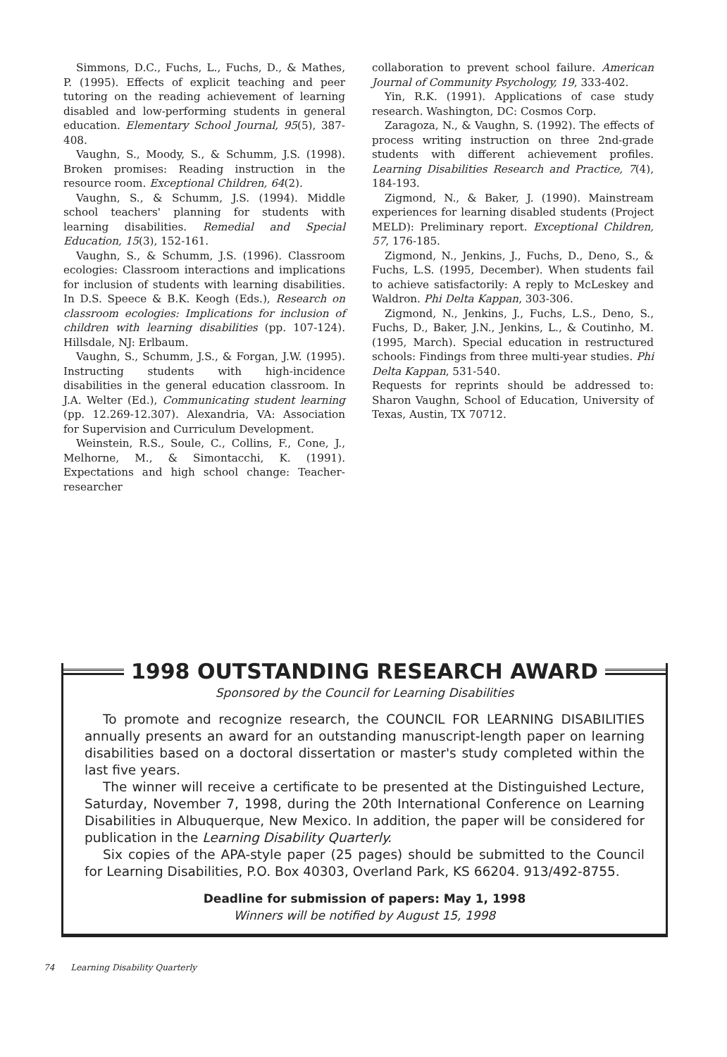Simmons, D.C., Fuchs, L., Fuchs, D., & Mathes, P. (1995). Effects of explicit teaching and peer tutoring on the reading achievement of learning disabled and low-performing students in general education. Elementary School Journal, 95(5), 387-408.
Vaughn, S., Moody, S., & Schumm, J.S. (1998). Broken promises: Reading instruction in the resource room. Exceptional Children, 64(2).
Vaughn, S., & Schumm, J.S. (1994). Middle school teachers' planning for students with learning disabilities. Remedial and Special Education, 15(3), 152-161.
Vaughn, S., & Schumm, J.S. (1996). Classroom ecologies: Classroom interactions and implications for inclusion of students with learning disabilities. In D.S. Speece & B.K. Keogh (Eds.), Research on classroom ecologies: Implications for inclusion of children with learning disabilities (pp. 107-124). Hillsdale, NJ: Erlbaum.
Vaughn, S., Schumm, J.S., & Forgan, J.W. (1995). Instructing students with high-incidence disabilities in the general education classroom. In J.A. Welter (Ed.), Communicating student learning (pp. 12.269-12.307). Alexandria, VA: Association for Supervision and Curriculum Development.
Weinstein, R.S., Soule, C., Collins, F., Cone, J., Melhorne, M., & Simontacchi, K. (1991). Expectations and high school change: Teacher-researcher
collaboration to prevent school failure. American Journal of Community Psychology, 19, 333-402.
Yin, R.K. (1991). Applications of case study research. Washington, DC: Cosmos Corp.
Zaragoza, N., & Vaughn, S. (1992). The effects of process writing instruction on three 2nd-grade students with different achievement profiles. Learning Disabilities Research and Practice, 7(4), 184-193.
Zigmond, N., & Baker, J. (1990). Mainstream experiences for learning disabled students (Project MELD): Preliminary report. Exceptional Children, 57, 176-185.
Zigmond, N., Jenkins, J., Fuchs, D., Deno, S., & Fuchs, L.S. (1995, December). When students fail to achieve satisfactorily: A reply to McLeskey and Waldron. Phi Delta Kappan, 303-306.
Zigmond, N., Jenkins, J., Fuchs, L.S., Deno, S., Fuchs, D., Baker, J.N., Jenkins, L., & Coutinho, M. (1995, March). Special education in restructured schools: Findings from three multi-year studies. Phi Delta Kappan, 531-540.
Requests for reprints should be addressed to: Sharon Vaughn, School of Education, University of Texas, Austin, TX 70712.
1998 OUTSTANDING RESEARCH AWARD
Sponsored by the Council for Learning Disabilities
To promote and recognize research, the COUNCIL FOR LEARNING DISABILITIES annually presents an award for an outstanding manuscript-length paper on learning disabilities based on a doctoral dissertation or master's study completed within the last five years.
The winner will receive a certificate to be presented at the Distinguished Lecture, Saturday, November 7, 1998, during the 20th International Conference on Learning Disabilities in Albuquerque, New Mexico. In addition, the paper will be considered for publication in the Learning Disability Quarterly.
Six copies of the APA-style paper (25 pages) should be submitted to the Council for Learning Disabilities, P.O. Box 40303, Overland Park, KS 66204. 913/492-8755.
Deadline for submission of papers: May 1, 1998
Winners will be notified by August 15, 1998
74 Learning Disability Quarterly